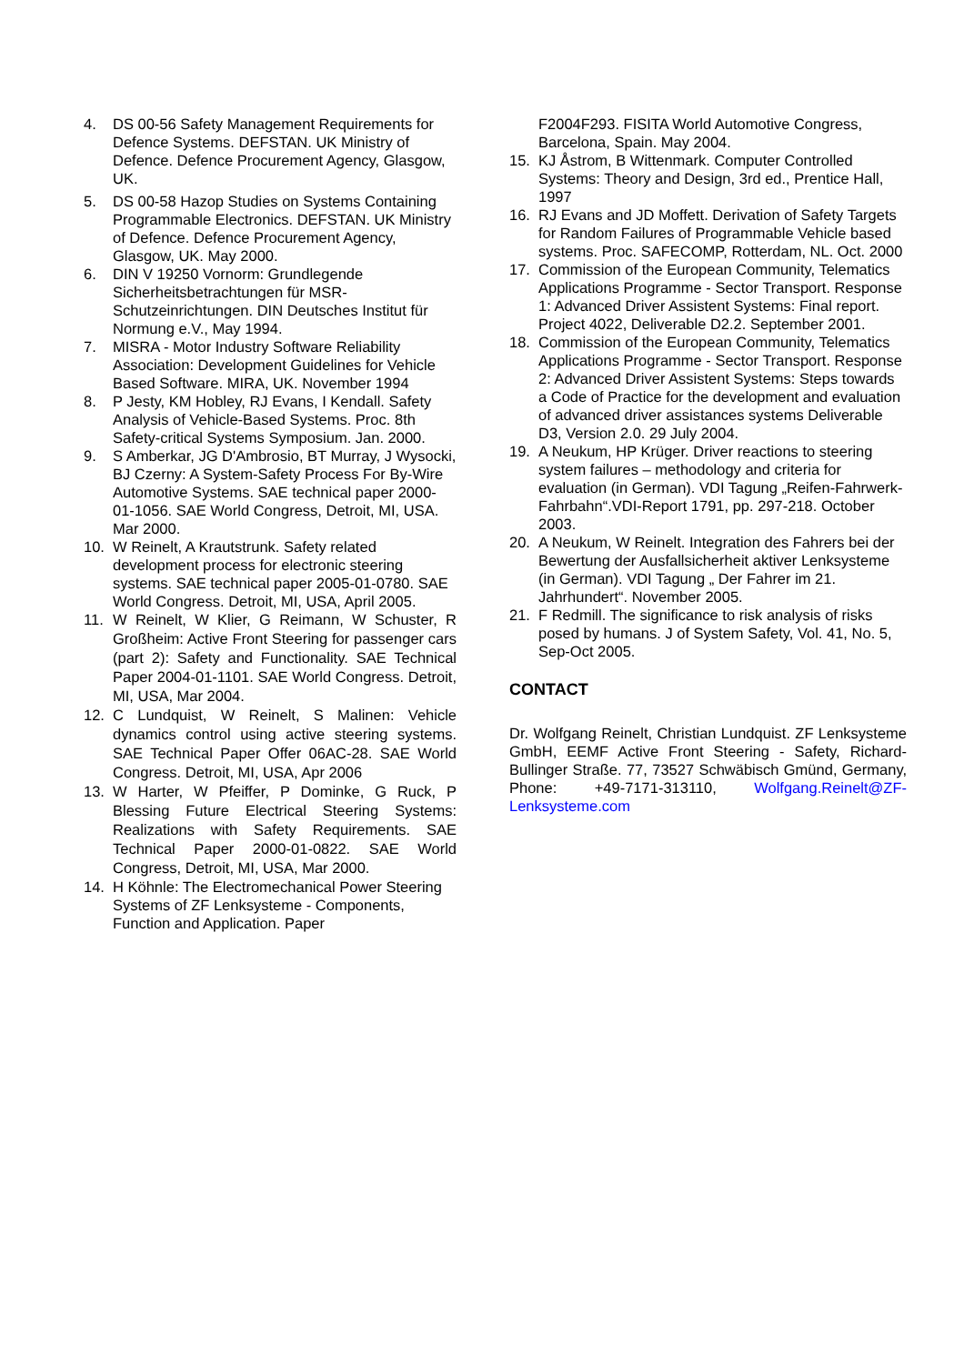4. DS 00-56 Safety Management Requirements for Defence Systems. DEFSTAN. UK Ministry of Defence. Defence Procurement Agency, Glasgow, UK.
5. DS 00-58 Hazop Studies on Systems Containing Programmable Electronics. DEFSTAN. UK Ministry of Defence. Defence Procurement Agency, Glasgow, UK. May 2000.
6. DIN V 19250 Vornorm: Grundlegende Sicherheitsbetrachtungen für MSR-Schutzeinrichtungen. DIN Deutsches Institut für Normung e.V., May 1994.
7. MISRA - Motor Industry Software Reliability Association: Development Guidelines for Vehicle Based Software. MIRA, UK. November 1994
8. P Jesty, KM Hobley, RJ Evans, I Kendall. Safety Analysis of Vehicle-Based Systems. Proc. 8th Safety-critical Systems Symposium. Jan. 2000.
9. S Amberkar, JG D'Ambrosio, BT Murray, J Wysocki, BJ Czerny: A System-Safety Process For By-Wire Automotive Systems. SAE technical paper 2000-01-1056. SAE World Congress, Detroit, MI, USA. Mar 2000.
10. W Reinelt, A Krautstrunk. Safety related development process for electronic steering systems. SAE technical paper 2005-01-0780. SAE World Congress. Detroit, MI, USA, April 2005.
11. W Reinelt, W Klier, G Reimann, W Schuster, R Großheim: Active Front Steering for passenger cars (part 2): Safety and Functionality. SAE Technical Paper 2004-01-1101. SAE World Congress. Detroit, MI, USA, Mar 2004.
12. C Lundquist, W Reinelt, S Malinen: Vehicle dynamics control using active steering systems. SAE Technical Paper Offer 06AC-28. SAE World Congress. Detroit, MI, USA, Apr 2006
13. W Harter, W Pfeiffer, P Dominke, G Ruck, P Blessing Future Electrical Steering Systems: Realizations with Safety Requirements. SAE Technical Paper 2000-01-0822. SAE World Congress, Detroit, MI, USA, Mar 2000.
14. H Köhnle: The Electromechanical Power Steering Systems of ZF Lenksysteme - Components, Function and Application. Paper
F2004F293. FISITA World Automotive Congress, Barcelona, Spain. May 2004.
15. KJ Åstrom, B Wittenmark. Computer Controlled Systems: Theory and Design, 3rd ed., Prentice Hall, 1997
16. RJ Evans and JD Moffett. Derivation of Safety Targets for Random Failures of Programmable Vehicle based systems. Proc. SAFECOMP, Rotterdam, NL. Oct. 2000
17. Commission of the European Community, Telematics Applications Programme - Sector Transport. Response 1: Advanced Driver Assistent Systems: Final report. Project 4022, Deliverable D2.2. September 2001.
18. Commission of the European Community, Telematics Applications Programme - Sector Transport. Response 2: Advanced Driver Assistent Systems: Steps towards a Code of Practice for the development and evaluation of advanced driver assistances systems Deliverable D3, Version 2.0. 29 July 2004.
19. A Neukum, HP Krüger. Driver reactions to steering system failures – methodology and criteria for evaluation (in German). VDI Tagung „Reifen-Fahrwerk-Fahrbahn“.VDI-Report 1791, pp. 297-218. October 2003.
20. A Neukum, W Reinelt. Integration des Fahrers bei der Bewertung der Ausfallsicherheit aktiver Lenksysteme (in German). VDI Tagung „ Der Fahrer im 21. Jahrhundert“. November 2005.
21. F Redmill. The significance to risk analysis of risks posed by humans. J of System Safety, Vol. 41, No. 5, Sep-Oct 2005.
CONTACT
Dr. Wolfgang Reinelt, Christian Lundquist. ZF Lenksysteme GmbH, EEMF Active Front Steering - Safety, Richard-Bullinger Straße. 77, 73527 Schwäbisch Gmünd, Germany, Phone: +49-7171-313110, Wolfgang.Reinelt@ZF-Lenksysteme.com